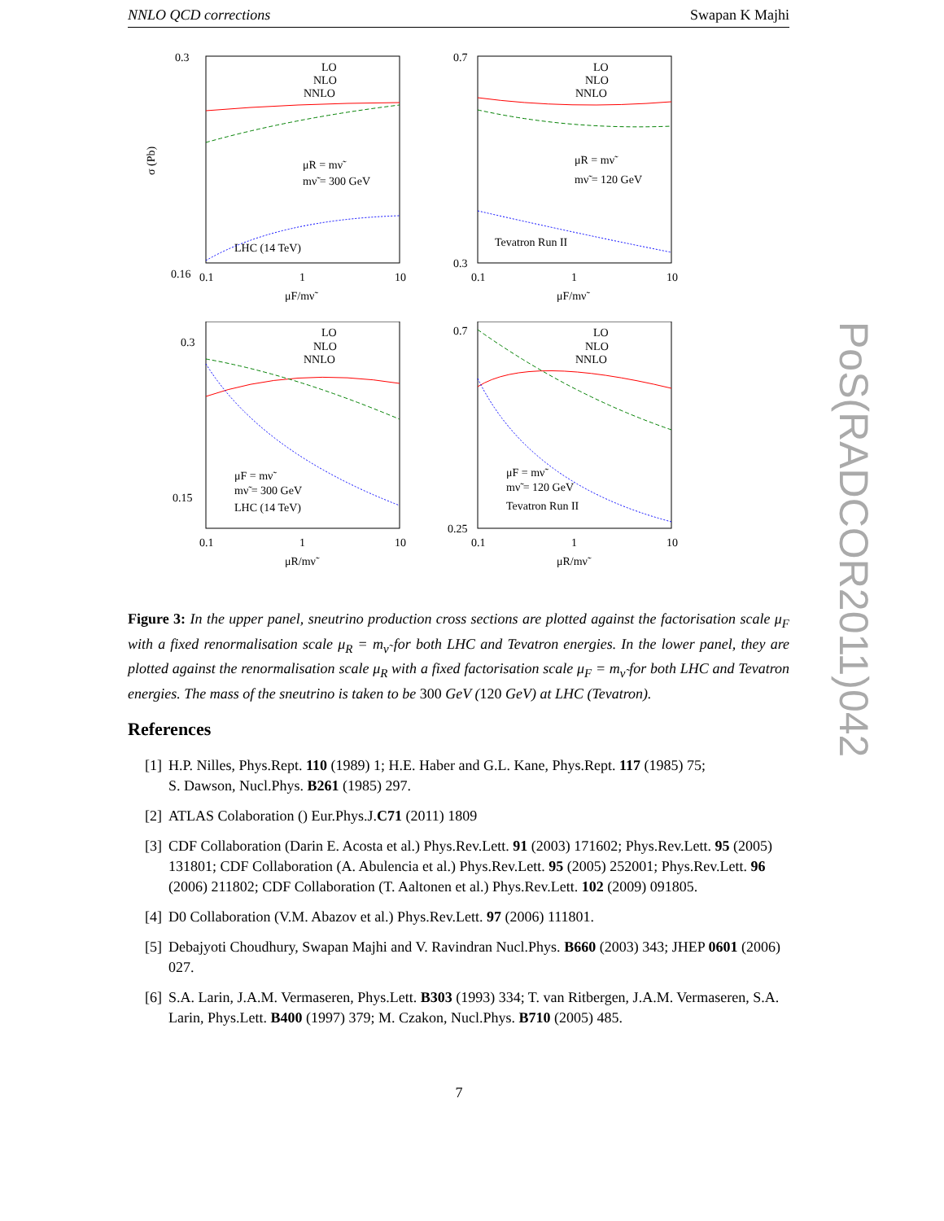NNLO QCD corrections Swapan K Majhi
0.3
0.16
0.1
1
10
σ (Pb)
LO
NLO
NNLO
μR = mν̃
mν̃ = 300 GeV
LHC (14 TeV)
μF/mν̃
0.7
0.3
0.1
1
10
LO
NLO
NNLO
μR = mν̃
mν̃ = 120 GeV
Tevatron Run II
μF/mν̃
0.3
0.15
0.1
1
10
LO
NLO
NNLO
μF = mν̃
mν̃ = 300 GeV
LHC (14 TeV)
μR/mν̃
0.7
0.25
0.1
1
10
LO
NLO
NNLO
μF = mν̃
mν̃ = 120 GeV
Tevatron Run II
μR/mν̃
Figure 3: In the upper panel, sneutrino production cross sections are plotted against the factorisation scale μ<sub>F</sub> with a fixed renormalisation scale μ<sub>R</sub> = m<sub>ν̃</sub> for both LHC and Tevatron energies. In the lower panel, they are plotted against the renormalisation scale μ<sub>R</sub> with a fixed factorisation scale μ<sub>F</sub> = m<sub>ν̃</sub> for both LHC and Tevatron energies. The mass of the sneutrino is taken to be 300 GeV (120 GeV) at LHC (Tevatron).
References
[1] H.P. Nilles, Phys.Rept. 110 (1989) 1; H.E. Haber and G.L. Kane, Phys.Rept. 117 (1985) 75;
S. Dawson, Nucl.Phys. B261 (1985) 297.
[2] ATLAS Colaboration () Eur.Phys.J.C71 (2011) 1809
[3] CDF Collaboration (Darin E. Acosta et al.) Phys.Rev.Lett. 91 (2003) 171602; Phys.Rev.Lett. 95 (2005) 131801; CDF Collaboration (A. Abulencia et al.) Phys.Rev.Lett. 95 (2005) 252001; Phys.Rev.Lett. 96 (2006) 211802; CDF Collaboration (T. Aaltonen et al.) Phys.Rev.Lett. 102 (2009) 091805.
[4] D0 Collaboration (V.M. Abazov et al.) Phys.Rev.Lett. 97 (2006) 111801.
[5] Debajyoti Choudhury, Swapan Majhi and V. Ravindran Nucl.Phys. B660 (2003) 343; JHEP 0601 (2006) 027.
[6] S.A. Larin, J.A.M. Vermaseren, Phys.Lett. B303 (1993) 334; T. van Ritbergen, J.A.M. Vermaseren, S.A. Larin, Phys.Lett. B400 (1997) 379; M. Czakon, Nucl.Phys. B710 (2005) 485.
7
PoS(RADCOR2011)042